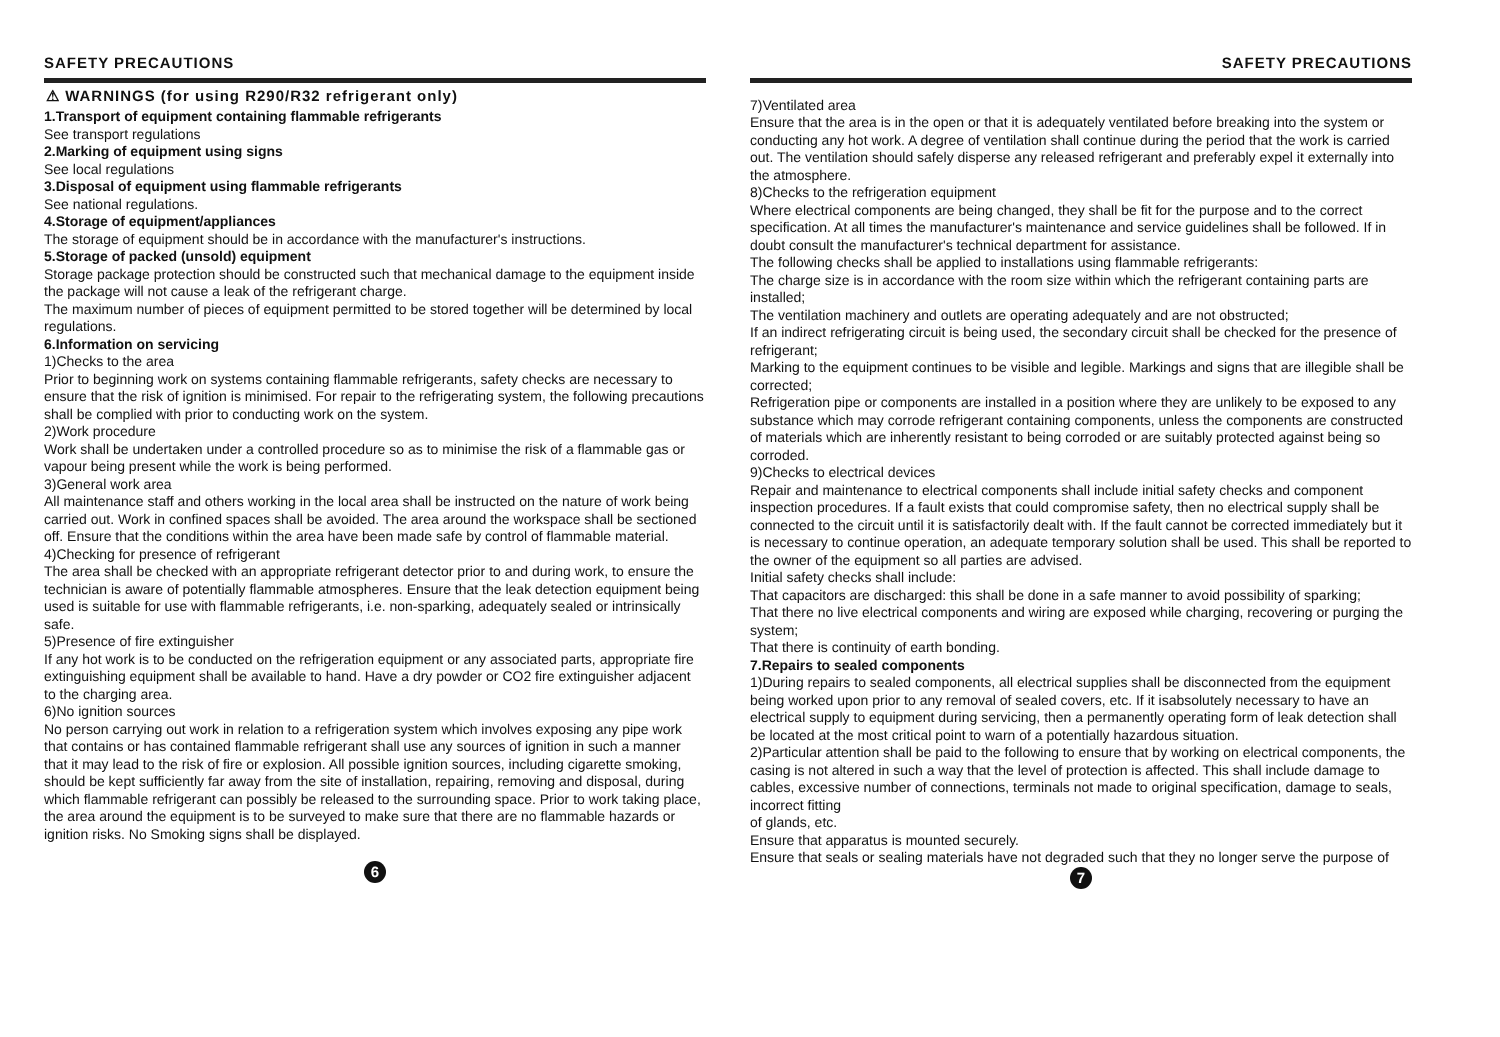SAFETY PRECAUTIONS
⚠ WARNINGS (for using R290/R32 refrigerant only)
1.Transport of equipment containing flammable refrigerants
See transport regulations
2.Marking of equipment using signs
See local regulations
3.Disposal of equipment using flammable refrigerants
See national regulations.
4.Storage of equipment/appliances
The storage of equipment should be in accordance with the manufacturer's instructions.
5.Storage of packed (unsold) equipment
Storage package protection should be constructed such that mechanical damage to the equipment inside the package will not cause a leak of the refrigerant charge.
The maximum number of pieces of equipment permitted to be stored together will be determined by local regulations.
6.Information on servicing
1)Checks to the area
Prior to beginning work on systems containing flammable refrigerants, safety checks are necessary to ensure that the risk of ignition is minimised. For repair to the refrigerating system, the following precautions shall be complied with prior to conducting work on the system.
2)Work procedure
Work shall be undertaken under a controlled procedure so as to minimise the risk of a flammable gas or vapour being present while the work is being performed.
3)General work area
All maintenance staff and others working in the local area shall be instructed on the nature of work being carried out. Work in confined spaces shall be avoided. The area around the workspace shall be sectioned off. Ensure that the conditions within the area have been made safe by control of flammable material.
4)Checking for presence of refrigerant
The area shall be checked with an appropriate refrigerant detector prior to and during work, to ensure the technician is aware of potentially flammable atmospheres. Ensure that the leak detection equipment being used is suitable for use with flammable refrigerants, i.e. non-sparking, adequately sealed or intrinsically safe.
5)Presence of fire extinguisher
If any hot work is to be conducted on the refrigeration equipment or any associated parts, appropriate fire extinguishing equipment shall be available to hand. Have a dry powder or CO2 fire extinguisher adjacent to the charging area.
6)No ignition sources
No person carrying out work in relation to a refrigeration system which involves exposing any pipe work that contains or has contained flammable refrigerant shall use any sources of ignition in such a manner that it may lead to the risk of fire or explosion. All possible ignition sources, including cigarette smoking, should be kept sufficiently far away from the site of installation, repairing, removing and disposal, during which flammable refrigerant can possibly be released to the surrounding space. Prior to work taking place, the area around the equipment is to be surveyed to make sure that there are no flammable hazards or ignition risks. No Smoking signs shall be displayed.
6
SAFETY PRECAUTIONS
7)Ventilated area
Ensure that the area is in the open or that it is adequately ventilated before breaking into the system or conducting any hot work. A degree of ventilation shall continue during the period that the work is carried out. The ventilation should safely disperse any released refrigerant and preferably expel it externally into the atmosphere.
8)Checks to the refrigeration equipment
Where electrical components are being changed, they shall be fit for the purpose and to the correct specification. At all times the manufacturer's maintenance and service guidelines shall be followed. If in doubt consult the manufacturer's technical department for assistance.
The following checks shall be applied to installations using flammable refrigerants:
The charge size is in accordance with the room size within which the refrigerant containing parts are installed;
The ventilation machinery and outlets are operating adequately and are not obstructed;
If an indirect refrigerating circuit is being used, the secondary circuit shall be checked for the presence of refrigerant;
Marking to the equipment continues to be visible and legible. Markings and signs that are illegible shall be corrected;
Refrigeration pipe or components are installed in a position where they are unlikely to be exposed to any substance which may corrode refrigerant containing components, unless the components are constructed of materials which are inherently resistant to being corroded or are suitably protected against being so corroded.
9)Checks to electrical devices
Repair and maintenance to electrical components shall include initial safety checks and component inspection procedures. If a fault exists that could compromise safety, then no electrical supply shall be connected to the circuit until it is satisfactorily dealt with. If the fault cannot be corrected immediately but it is necessary to continue operation, an adequate temporary solution shall be used. This shall be reported to the owner of the equipment so all parties are advised.
Initial safety checks shall include:
That capacitors are discharged: this shall be done in a safe manner to avoid possibility of sparking;
That there no live electrical components and wiring are exposed while charging, recovering or purging the system;
That there is continuity of earth bonding.
7.Repairs to sealed components
1)During repairs to sealed components, all electrical supplies shall be disconnected from the equipment being worked upon prior to any removal of sealed covers, etc. If it isabsolutely necessary to have an electrical supply to equipment during servicing, then a permanently operating form of leak detection shall be located at the most critical point to warn of a potentially hazardous situation.
2)Particular attention shall be paid to the following to ensure that by working on electrical components, the casing is not altered in such a way that the level of protection is affected. This shall include damage to cables, excessive number of connections, terminals not made to original specification, damage to seals, incorrect fitting
of glands, etc.
Ensure that apparatus is mounted securely.
Ensure that seals or sealing materials have not degraded such that they no longer serve the purpose of
7